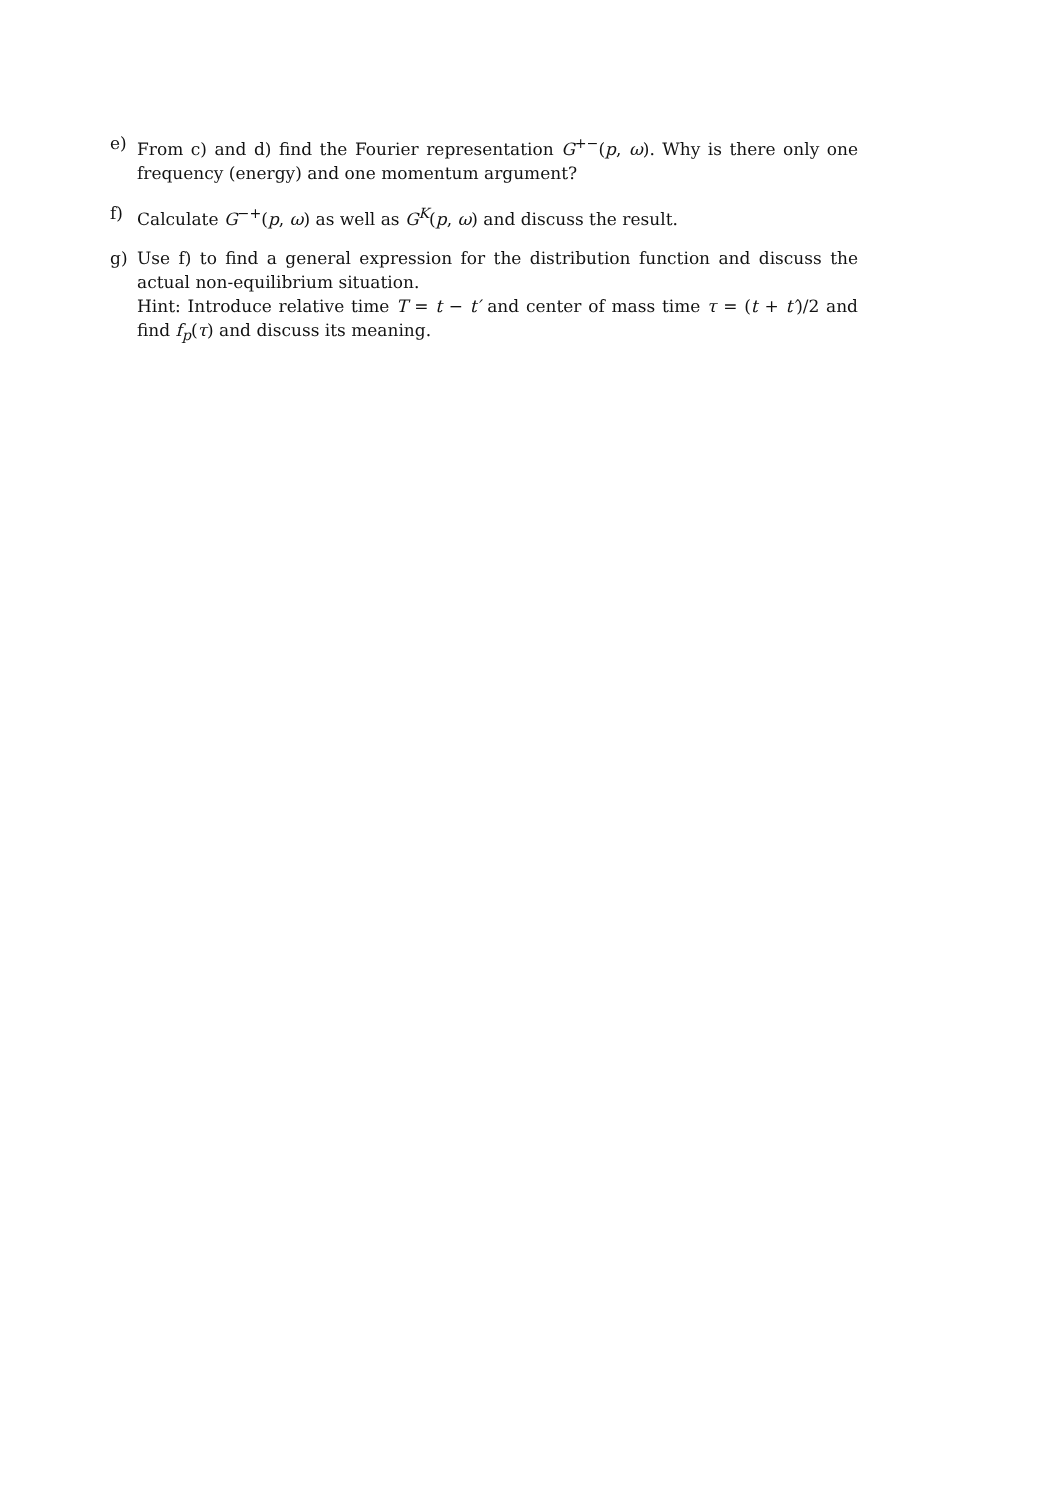e) From c) and d) find the Fourier representation G<sup>+−</sup>(p, ω). Why is there only one frequency (energy) and one momentum argument?
f) Calculate G<sup>−+</sup>(p, ω) as well as G<sup>K</sup>(p, ω) and discuss the result.
g) Use f) to find a general expression for the distribution function and discuss the actual non-equilibrium situation.
Hint: Introduce relative time T = t − t′ and center of mass time τ = (t + t′)/2 and find f<sub>p</sub>(τ) and discuss its meaning.